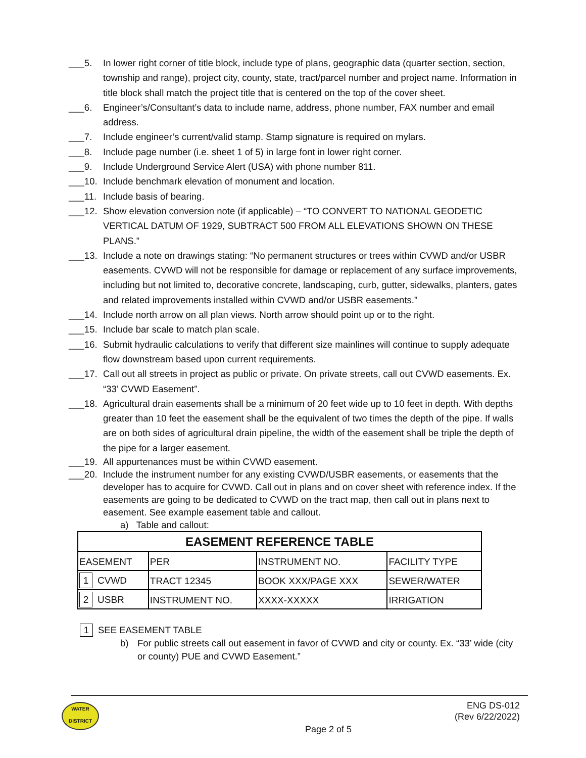___5. In lower right corner of title block, include type of plans, geographic data (quarter section, section, township and range), project city, county, state, tract/parcel number and project name. Information in title block shall match the project title that is centered on the top of the cover sheet.
___6. Engineer’s/Consultant’s data to include name, address, phone number, FAX number and email address.
___7. Include engineer’s current/valid stamp. Stamp signature is required on mylars.
___8. Include page number (i.e. sheet 1 of 5) in large font in lower right corner.
___9. Include Underground Service Alert (USA) with phone number 811.
___10. Include benchmark elevation of monument and location.
___11. Include basis of bearing.
___12. Show elevation conversion note (if applicable) – “TO CONVERT TO NATIONAL GEODETIC VERTICAL DATUM OF 1929, SUBTRACT 500 FROM ALL ELEVATIONS SHOWN ON THESE PLANS.”
___13. Include a note on drawings stating: “No permanent structures or trees within CVWD and/or USBR easements. CVWD will not be responsible for damage or replacement of any surface improvements, including but not limited to, decorative concrete, landscaping, curb, gutter, sidewalks, planters, gates and related improvements installed within CVWD and/or USBR easements.”
___14. Include north arrow on all plan views. North arrow should point up or to the right.
___15. Include bar scale to match plan scale.
___16. Submit hydraulic calculations to verify that different size mainlines will continue to supply adequate flow downstream based upon current requirements.
___17. Call out all streets in project as public or private. On private streets, call out CVWD easements. Ex. “33’ CVWD Easement”.
___18. Agricultural drain easements shall be a minimum of 20 feet wide up to 10 feet in depth. With depths greater than 10 feet the easement shall be the equivalent of two times the depth of the pipe. If walls are on both sides of agricultural drain pipeline, the width of the easement shall be triple the depth of the pipe for a larger easement.
___19. All appurtenances must be within CVWD easement.
___20. Include the instrument number for any existing CVWD/USBR easements, or easements that the developer has to acquire for CVWD. Call out in plans and on cover sheet with reference index. If the easements are going to be dedicated to CVWD on the tract map, then call out in plans next to easement. See example easement table and callout.
a) Table and callout:
| EASEMENT REFERENCE TABLE | | | |
| --- | --- | --- | --- |
| EASEMENT | PER | INSTRUMENT NO. | FACILITY TYPE |
| 1 CVWD | TRACT 12345 | BOOK XXX/PAGE XXX | SEWER/WATER |
| 2 USBR | INSTRUMENT NO. | XXXX-XXXXX | IRRIGATION |
1 SEE EASEMENT TABLE
b) For public streets call out easement in favor of CVWD and city or county. Ex. “33’ wide (city or county) PUE and CVWD Easement.”
WATER
DISTRICT
ENG DS-012
(Rev 6/22/2022)
Page 2 of 5